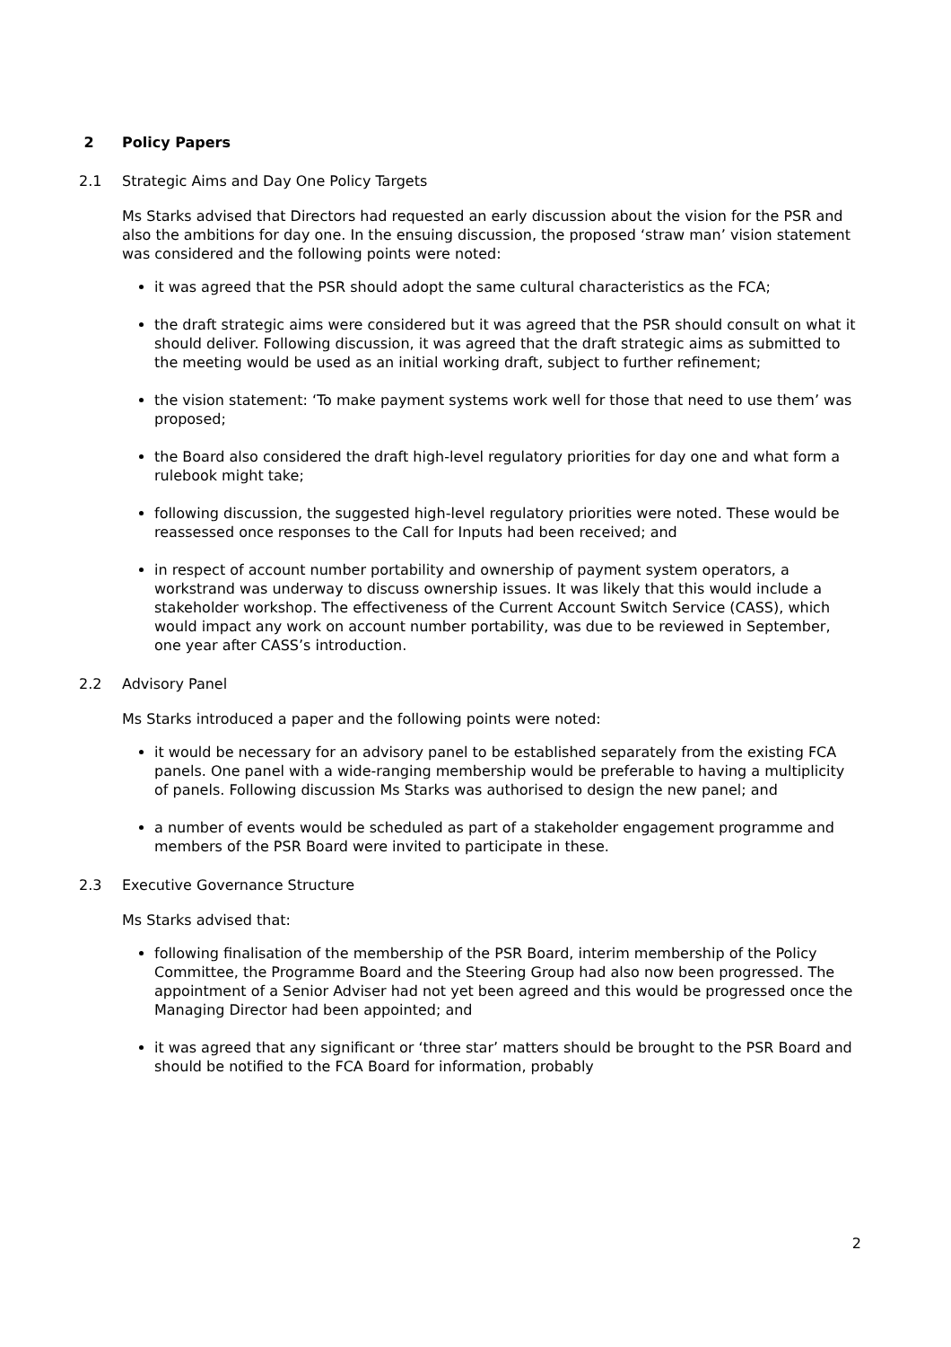2 Policy Papers
2.1 Strategic Aims and Day One Policy Targets
Ms Starks advised that Directors had requested an early discussion about the vision for the PSR and also the ambitions for day one. In the ensuing discussion, the proposed ‘straw man’ vision statement was considered and the following points were noted:
it was agreed that the PSR should adopt the same cultural characteristics as the FCA;
the draft strategic aims were considered but it was agreed that the PSR should consult on what it should deliver. Following discussion, it was agreed that the draft strategic aims as submitted to the meeting would be used as an initial working draft, subject to further refinement;
the vision statement: ‘To make payment systems work well for those that need to use them’ was proposed;
the Board also considered the draft high-level regulatory priorities for day one and what form a rulebook might take;
following discussion, the suggested high-level regulatory priorities were noted. These would be reassessed once responses to the Call for Inputs had been received; and
in respect of account number portability and ownership of payment system operators, a workstrand was underway to discuss ownership issues. It was likely that this would include a stakeholder workshop. The effectiveness of the Current Account Switch Service (CASS), which would impact any work on account number portability, was due to be reviewed in September, one year after CASS’s introduction.
2.2 Advisory Panel
Ms Starks introduced a paper and the following points were noted:
it would be necessary for an advisory panel to be established separately from the existing FCA panels. One panel with a wide-ranging membership would be preferable to having a multiplicity of panels. Following discussion Ms Starks was authorised to design the new panel; and
a number of events would be scheduled as part of a stakeholder engagement programme and members of the PSR Board were invited to participate in these.
2.3 Executive Governance Structure
Ms Starks advised that:
following finalisation of the membership of the PSR Board, interim membership of the Policy Committee, the Programme Board and the Steering Group had also now been progressed. The appointment of a Senior Adviser had not yet been agreed and this would be progressed once the Managing Director had been appointed; and
it was agreed that any significant or ‘three star’ matters should be brought to the PSR Board and should be notified to the FCA Board for information, probably
2